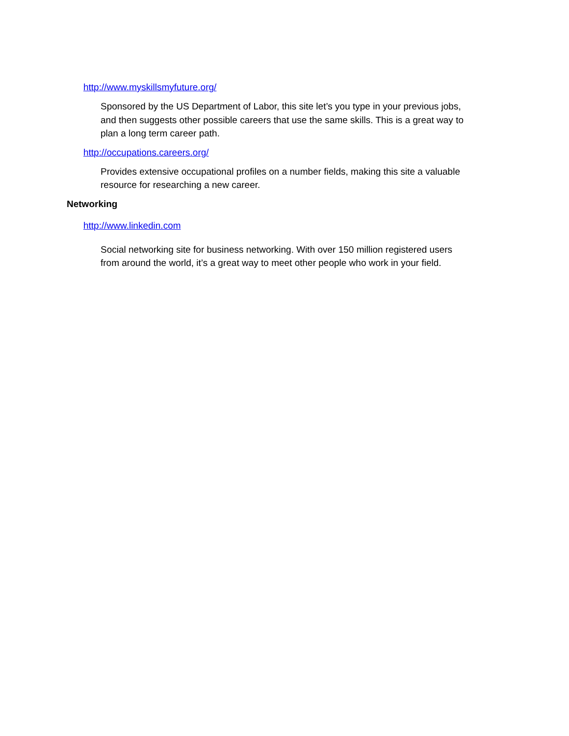http://www.myskillsmyfuture.org/
Sponsored by the US Department of Labor, this site let’s you type in your previous jobs, and then suggests other possible careers that use the same skills. This is a great way to plan a long term career path.
http://occupations.careers.org/
Provides extensive occupational profiles on a number fields, making this site a valuable resource for researching a new career.
Networking
http://www.linkedin.com
Social networking site for business networking. With over 150 million registered users from around the world, it’s a great way to meet other people who work in your field.